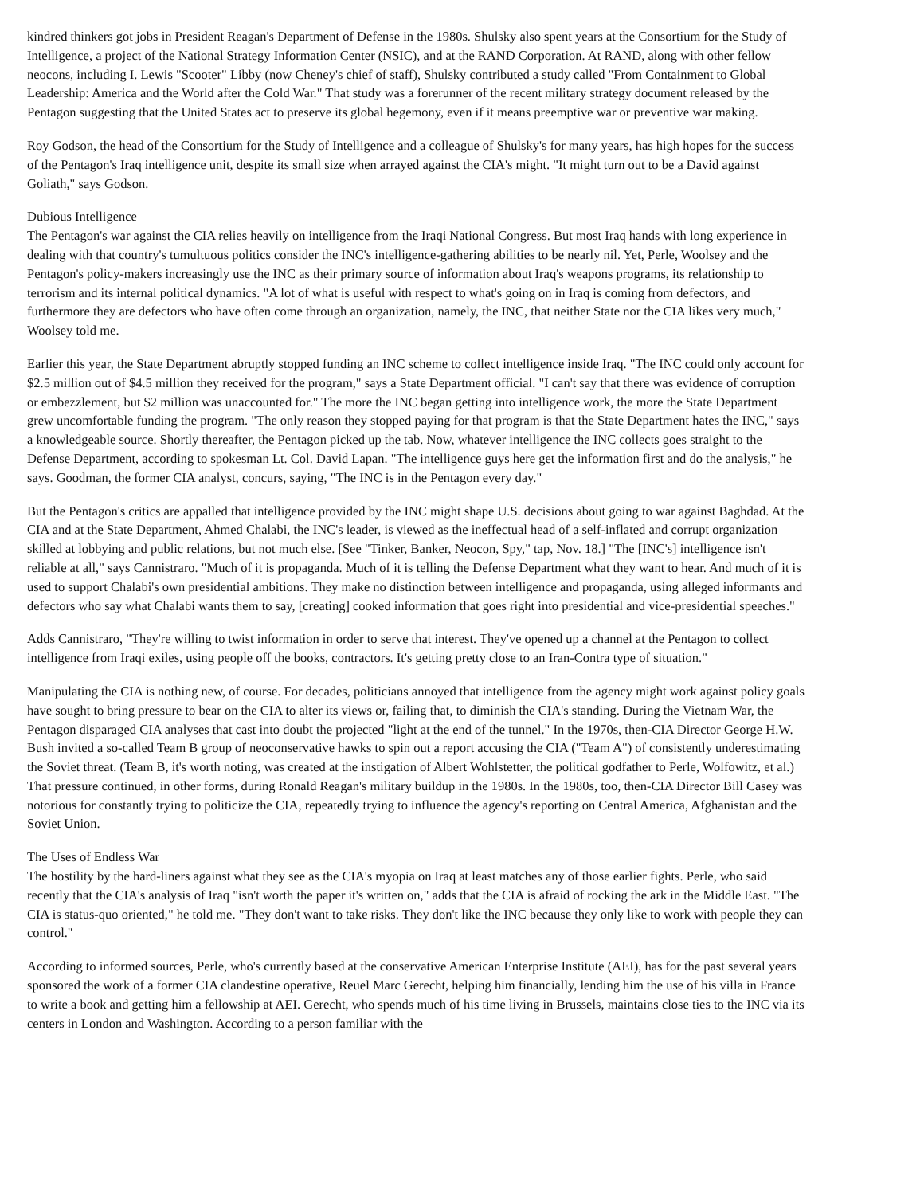kindred thinkers got jobs in President Reagan's Department of Defense in the 1980s. Shulsky also spent years at the Consortium for the Study of Intelligence, a project of the National Strategy Information Center (NSIC), and at the RAND Corporation. At RAND, along with other fellow neocons, including I. Lewis "Scooter" Libby (now Cheney's chief of staff), Shulsky contributed a study called "From Containment to Global Leadership: America and the World after the Cold War." That study was a forerunner of the recent military strategy document released by the Pentagon suggesting that the United States act to preserve its global hegemony, even if it means preemptive war or preventive war making.
Roy Godson, the head of the Consortium for the Study of Intelligence and a colleague of Shulsky's for many years, has high hopes for the success of the Pentagon's Iraq intelligence unit, despite its small size when arrayed against the CIA's might. "It might turn out to be a David against Goliath," says Godson.
Dubious Intelligence
The Pentagon's war against the CIA relies heavily on intelligence from the Iraqi National Congress. But most Iraq hands with long experience in dealing with that country's tumultuous politics consider the INC's intelligence-gathering abilities to be nearly nil. Yet, Perle, Woolsey and the Pentagon's policy-makers increasingly use the INC as their primary source of information about Iraq's weapons programs, its relationship to terrorism and its internal political dynamics. "A lot of what is useful with respect to what's going on in Iraq is coming from defectors, and furthermore they are defectors who have often come through an organization, namely, the INC, that neither State nor the CIA likes very much," Woolsey told me.
Earlier this year, the State Department abruptly stopped funding an INC scheme to collect intelligence inside Iraq. "The INC could only account for $2.5 million out of $4.5 million they received for the program," says a State Department official. "I can't say that there was evidence of corruption or embezzlement, but $2 million was unaccounted for." The more the INC began getting into intelligence work, the more the State Department grew uncomfortable funding the program. "The only reason they stopped paying for that program is that the State Department hates the INC," says a knowledgeable source. Shortly thereafter, the Pentagon picked up the tab. Now, whatever intelligence the INC collects goes straight to the Defense Department, according to spokesman Lt. Col. David Lapan. "The intelligence guys here get the information first and do the analysis," he says. Goodman, the former CIA analyst, concurs, saying, "The INC is in the Pentagon every day."
But the Pentagon's critics are appalled that intelligence provided by the INC might shape U.S. decisions about going to war against Baghdad. At the CIA and at the State Department, Ahmed Chalabi, the INC's leader, is viewed as the ineffectual head of a self-inflated and corrupt organization skilled at lobbying and public relations, but not much else. [See "Tinker, Banker, Neocon, Spy," tap, Nov. 18.] "The [INC's] intelligence isn't reliable at all," says Cannistraro. "Much of it is propaganda. Much of it is telling the Defense Department what they want to hear. And much of it is used to support Chalabi's own presidential ambitions. They make no distinction between intelligence and propaganda, using alleged informants and defectors who say what Chalabi wants them to say, [creating] cooked information that goes right into presidential and vice-presidential speeches."
Adds Cannistraro, "They're willing to twist information in order to serve that interest. They've opened up a channel at the Pentagon to collect intelligence from Iraqi exiles, using people off the books, contractors. It's getting pretty close to an Iran-Contra type of situation."
Manipulating the CIA is nothing new, of course. For decades, politicians annoyed that intelligence from the agency might work against policy goals have sought to bring pressure to bear on the CIA to alter its views or, failing that, to diminish the CIA's standing. During the Vietnam War, the Pentagon disparaged CIA analyses that cast into doubt the projected "light at the end of the tunnel." In the 1970s, then-CIA Director George H.W. Bush invited a so-called Team B group of neoconservative hawks to spin out a report accusing the CIA ("Team A") of consistently underestimating the Soviet threat. (Team B, it's worth noting, was created at the instigation of Albert Wohlstetter, the political godfather to Perle, Wolfowitz, et al.) That pressure continued, in other forms, during Ronald Reagan's military buildup in the 1980s. In the 1980s, too, then-CIA Director Bill Casey was notorious for constantly trying to politicize the CIA, repeatedly trying to influence the agency's reporting on Central America, Afghanistan and the Soviet Union.
The Uses of Endless War
The hostility by the hard-liners against what they see as the CIA's myopia on Iraq at least matches any of those earlier fights. Perle, who said recently that the CIA's analysis of Iraq "isn't worth the paper it's written on," adds that the CIA is afraid of rocking the ark in the Middle East. "The CIA is status-quo oriented," he told me. "They don't want to take risks. They don't like the INC because they only like to work with people they can control."
According to informed sources, Perle, who's currently based at the conservative American Enterprise Institute (AEI), has for the past several years sponsored the work of a former CIA clandestine operative, Reuel Marc Gerecht, helping him financially, lending him the use of his villa in France to write a book and getting him a fellowship at AEI. Gerecht, who spends much of his time living in Brussels, maintains close ties to the INC via its centers in London and Washington. According to a person familiar with the